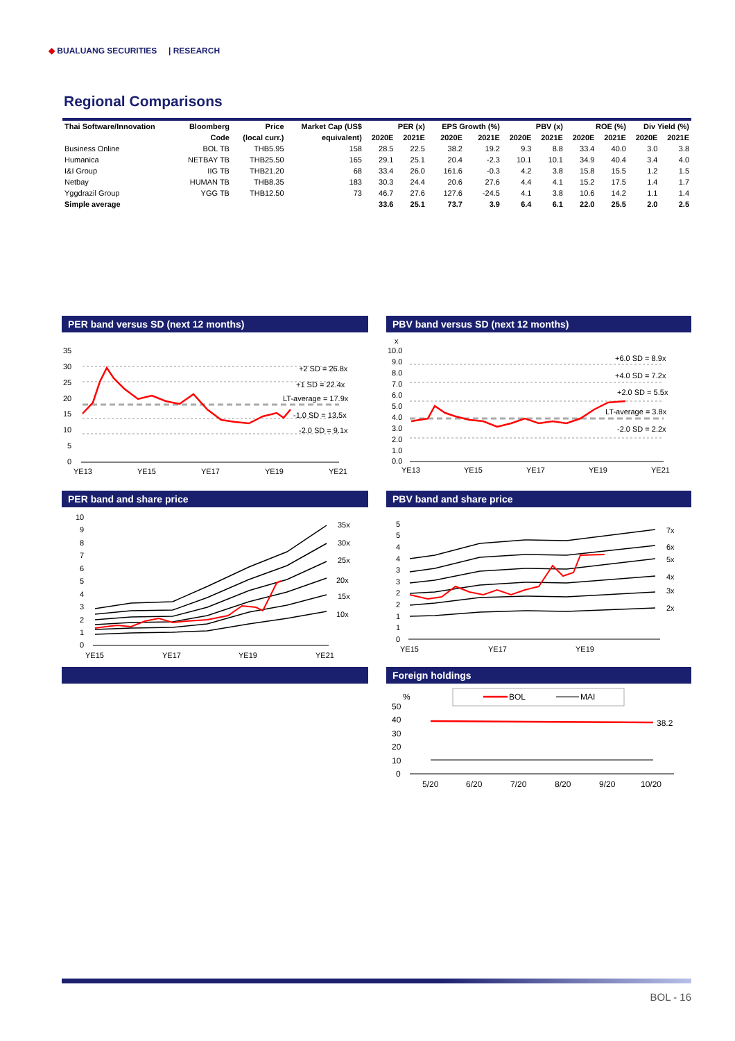◆ BUALUANG SECURITIES | RESEARCH
Regional Comparisons
| Thai Software/Innovation | Bloomberg | Price | Market Cap (US$ | PER (x) | | EPS Growth (%) | | PBV (x) | | ROE (%) | | Div Yield (%) | |
| --- | --- | --- | --- | --- | --- | --- | --- | --- | --- | --- | --- | --- | --- |
| | Code | (local curr.) | equivalent) | 2020E | 2021E | 2020E | 2021E | 2020E | 2021E | 2020E | 2021E | 2020E | 2021E |
| Business Online | BOL TB | THB5.95 | 158 | 28.5 | 22.5 | 38.2 | 19.2 | 9.3 | 8.8 | 33.4 | 40.0 | 3.0 | 3.8 |
| Humanica | NETBAY TB | THB25.50 | 165 | 29.1 | 25.1 | 20.4 | -2.3 | 10.1 | 10.1 | 34.9 | 40.4 | 3.4 | 4.0 |
| I&I Group | IIG TB | THB21.20 | 68 | 33.4 | 26.0 | 161.6 | -0.3 | 4.2 | 3.8 | 15.8 | 15.5 | 1.2 | 1.5 |
| Netbay | HUMAN TB | THB8.35 | 183 | 30.3 | 24.4 | 20.6 | 27.6 | 4.4 | 4.1 | 15.2 | 17.5 | 1.4 | 1.7 |
| Yggdrazil Group | YGG TB | THB12.50 | 73 | 46.7 | 27.6 | 127.6 | -24.5 | 4.1 | 3.8 | 10.6 | 14.2 | 1.1 | 1.4 |
| Simple average | | | | 33.6 | 25.1 | 73.7 | 3.9 | 6.4 | 6.1 | 22.0 | 25.5 | 2.0 | 2.5 |
PER band versus SD (next 12 months)
35
30
25
20
15
10
5
0
+2 SD = 26.8x
+1 SD = 22.4x
LT-average = 17.9x
-1.0 SD = 13.5x
-2.0 SD = 9.1x
YE13
YE15
YE17
YE19
YE21
PBV band versus SD (next 12 months)
x
10.0
9.0
8.0
7.0
6.0
5.0
4.0
3.0
2.0
1.0
0.0
+6.0 SD = 8.9x
+4.0 SD = 7.2x
+2.0 SD = 5.5x
LT-average = 3.8x
-2.0 SD = 2.2x
YE13
YE15
YE17
YE19
YE21
PER band and share price
10
9
8
7
6
5
4
3
2
1
0
35x
30x
25x
20x
15x
10x
YE15
YE17
YE19
YE21
PBV band and share price
5
5
4
4
3
3
2
2
1
1
0
7x
6x
5x
4x
3x
2x
YE15
YE17
YE19
Foreign holdings
BOL
MAI
%
50
40
30
20
10
0
38.2
5/20
6/20
7/20
8/20
9/20
10/20
BOL - 16